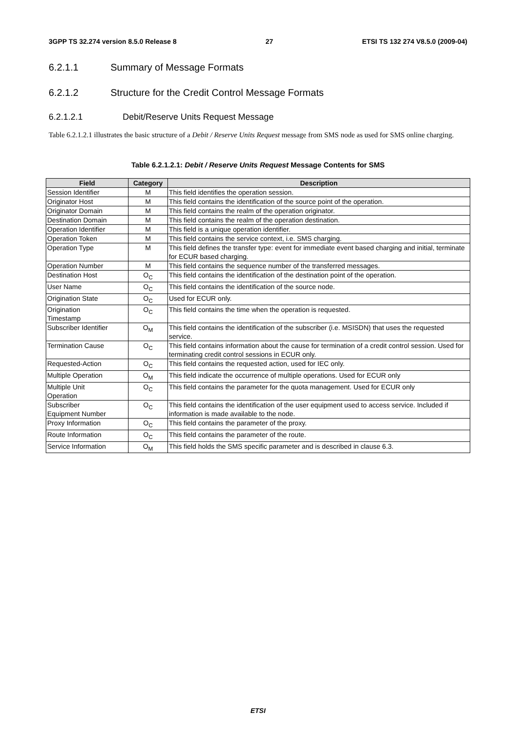3GPP TS 32.274 version 8.5.0 Release 8 27 ETSI TS 132 274 V8.5.0 (2009-04)
6.2.1.1 Summary of Message Formats
6.2.1.2 Structure for the Credit Control Message Formats
6.2.1.2.1 Debit/Reserve Units Request Message
Table 6.2.1.2.1 illustrates the basic structure of a Debit / Reserve Units Request message from SMS node as used for SMS online charging.
Table 6.2.1.2.1: Debit / Reserve Units Request Message Contents for SMS
| Field | Category | Description |
| --- | --- | --- |
| Session Identifier | M | This field identifies the operation session. |
| Originator Host | M | This field contains the identification of the source point of the operation. |
| Originator Domain | M | This field contains the realm of the operation originator. |
| Destination Domain | M | This field contains the realm of the operation destination. |
| Operation Identifier | M | This field is a unique operation identifier. |
| Operation Token | M | This field contains the service context, i.e. SMS charging. |
| Operation Type | M | This field defines the transfer type: event for immediate event based charging and initial, terminate for ECUR based charging. |
| Operation Number | M | This field contains the sequence number of the transferred messages. |
| Destination Host | O<sub>C</sub> | This field contains the identification of the destination point of the operation. |
| User Name | O<sub>C</sub> | This field contains the identification of the source node. |
| Origination State | O<sub>C</sub> | Used for ECUR only. |
| Origination Timestamp | O<sub>C</sub> | This field contains the time when the operation is requested. |
| Subscriber Identifier | O<sub>M</sub> | This field contains the identification of the subscriber (i.e. MSISDN) that uses the requested service. |
| Termination Cause | O<sub>C</sub> | This field contains information about the cause for termination of a credit control session. Used for terminating credit control sessions in ECUR only. |
| Requested-Action | O<sub>C</sub> | This field contains the requested action, used for IEC only. |
| Multiple Operation | O<sub>M</sub> | This field indicate the occurrence of multiple operations. Used for ECUR only |
| Multiple Unit Operation | O<sub>C</sub> | This field contains the parameter for the quota management. Used for ECUR only |
| Subscriber Equipment Number | O<sub>C</sub> | This field contains the identification of the user equipment used to access service. Included if information is made available to the node. |
| Proxy Information | O<sub>C</sub> | This field contains the parameter of the proxy. |
| Route Information | O<sub>C</sub> | This field contains the parameter of the route. |
| Service Information | O<sub>M</sub> | This field holds the SMS specific parameter and is described in clause 6.3. |
ETSI